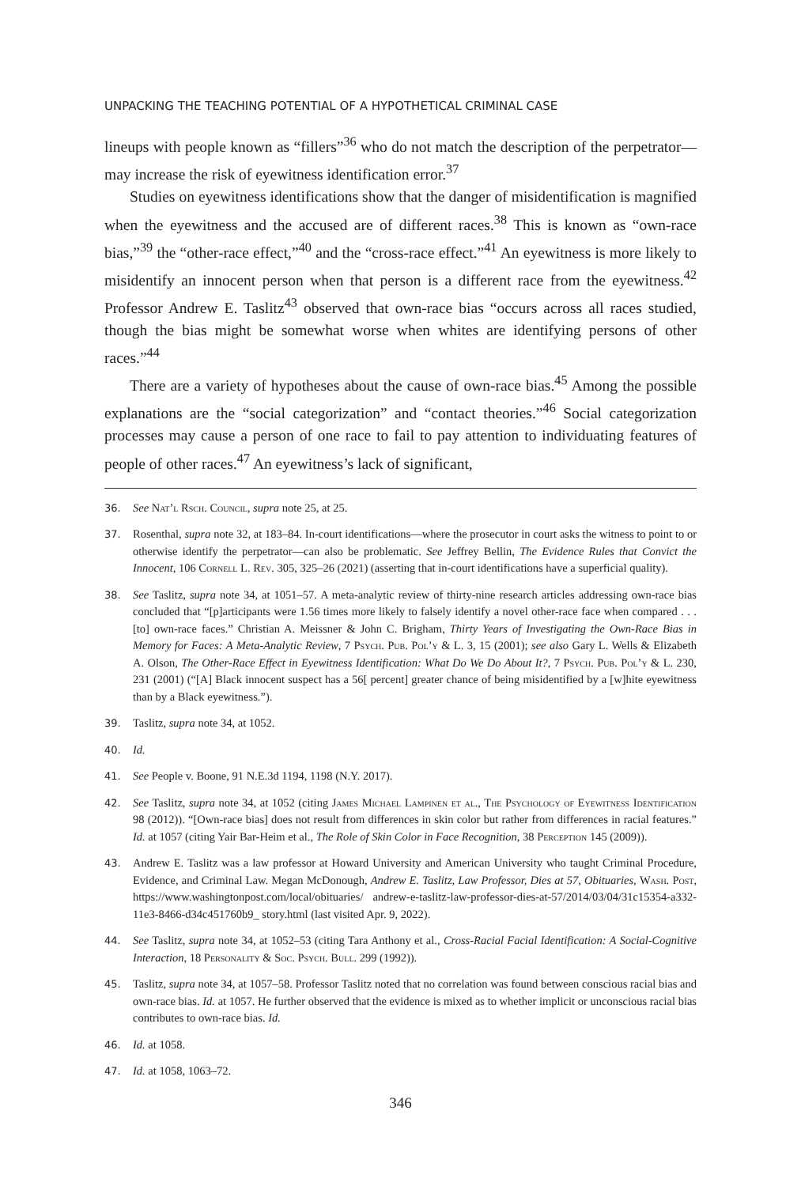UNPACKING THE TEACHING POTENTIAL OF A HYPOTHETICAL CRIMINAL CASE
lineups with people known as “fillers”<sup>36</sup> who do not match the description of the perpetrator—may increase the risk of eyewitness identification error.<sup>37</sup>
Studies on eyewitness identifications show that the danger of misidentification is magnified when the eyewitness and the accused are of different races.<sup>38</sup> This is known as “own-race bias,”<sup>39</sup> the “other-race effect,”<sup>40</sup> and the “cross-race effect.”<sup>41</sup> An eyewitness is more likely to misidentify an innocent person when that person is a different race from the eyewitness.<sup>42</sup> Professor Andrew E. Taslitz<sup>43</sup> observed that own-race bias “occurs across all races studied, though the bias might be somewhat worse when whites are identifying persons of other races.”<sup>44</sup>
There are a variety of hypotheses about the cause of own-race bias.<sup>45</sup> Among the possible explanations are the “social categorization” and “contact theories.”<sup>46</sup> Social categorization processes may cause a person of one race to fail to pay attention to individuating features of people of other races.<sup>47</sup> An eyewitness’s lack of significant,
36. See Nat’l Rsch. Council, supra note 25, at 25.
37. Rosenthal, supra note 32, at 183–84. In-court identifications—where the prosecutor in court asks the witness to point to or otherwise identify the perpetrator—can also be problematic. See Jeffrey Bellin, The Evidence Rules that Convict the Innocent, 106 Cornell L. Rev. 305, 325–26 (2021) (asserting that in-court identifications have a superficial quality).
38. See Taslitz, supra note 34, at 1051–57. A meta-analytic review of thirty-nine research articles addressing own-race bias concluded that “[p]articipants were 1.56 times more likely to falsely identify a novel other-race face when compared . . . [to] own-race faces.” Christian A. Meissner & John C. Brigham, Thirty Years of Investigating the Own-Race Bias in Memory for Faces: A Meta-Analytic Review, 7 Psych. Pub. Pol’y & L. 3, 15 (2001); see also Gary L. Wells & Elizabeth A. Olson, The Other-Race Effect in Eyewitness Identification: What Do We Do About It?, 7 Psych. Pub. Pol’y & L. 230, 231 (2001) (“[A] Black innocent suspect has a 56[ percent] greater chance of being misidentified by a [w]hite eyewitness than by a Black eyewitness.”).
39. Taslitz, supra note 34, at 1052.
40. Id.
41. See People v. Boone, 91 N.E.3d 1194, 1198 (N.Y. 2017).
42. See Taslitz, supra note 34, at 1052 (citing James Michael Lampinen et al., The Psychology of Eyewitness Identification 98 (2012)). “[Own-race bias] does not result from differences in skin color but rather from differences in racial features.” Id. at 1057 (citing Yair Bar-Heim et al., The Role of Skin Color in Face Recognition, 38 Perception 145 (2009)).
43. Andrew E. Taslitz was a law professor at Howard University and American University who taught Criminal Procedure, Evidence, and Criminal Law. Megan McDonough, Andrew E. Taslitz, Law Professor, Dies at 57, Obituaries, Wash. Post, https://www.washingtonpost.com/local/obituaries/ andrew-e-taslitz-law-professor-dies-at-57/2014/03/04/31c15354-a332-11e3-8466-d34c451760b9_ story.html (last visited Apr. 9, 2022).
44. See Taslitz, supra note 34, at 1052–53 (citing Tara Anthony et al., Cross-Racial Facial Identification: A Social-Cognitive Interaction, 18 Personality & Soc. Psych. Bull. 299 (1992)).
45. Taslitz, supra note 34, at 1057–58. Professor Taslitz noted that no correlation was found between conscious racial bias and own-race bias. Id. at 1057. He further observed that the evidence is mixed as to whether implicit or unconscious racial bias contributes to own-race bias. Id.
46. Id. at 1058.
47. Id. at 1058, 1063–72.
346